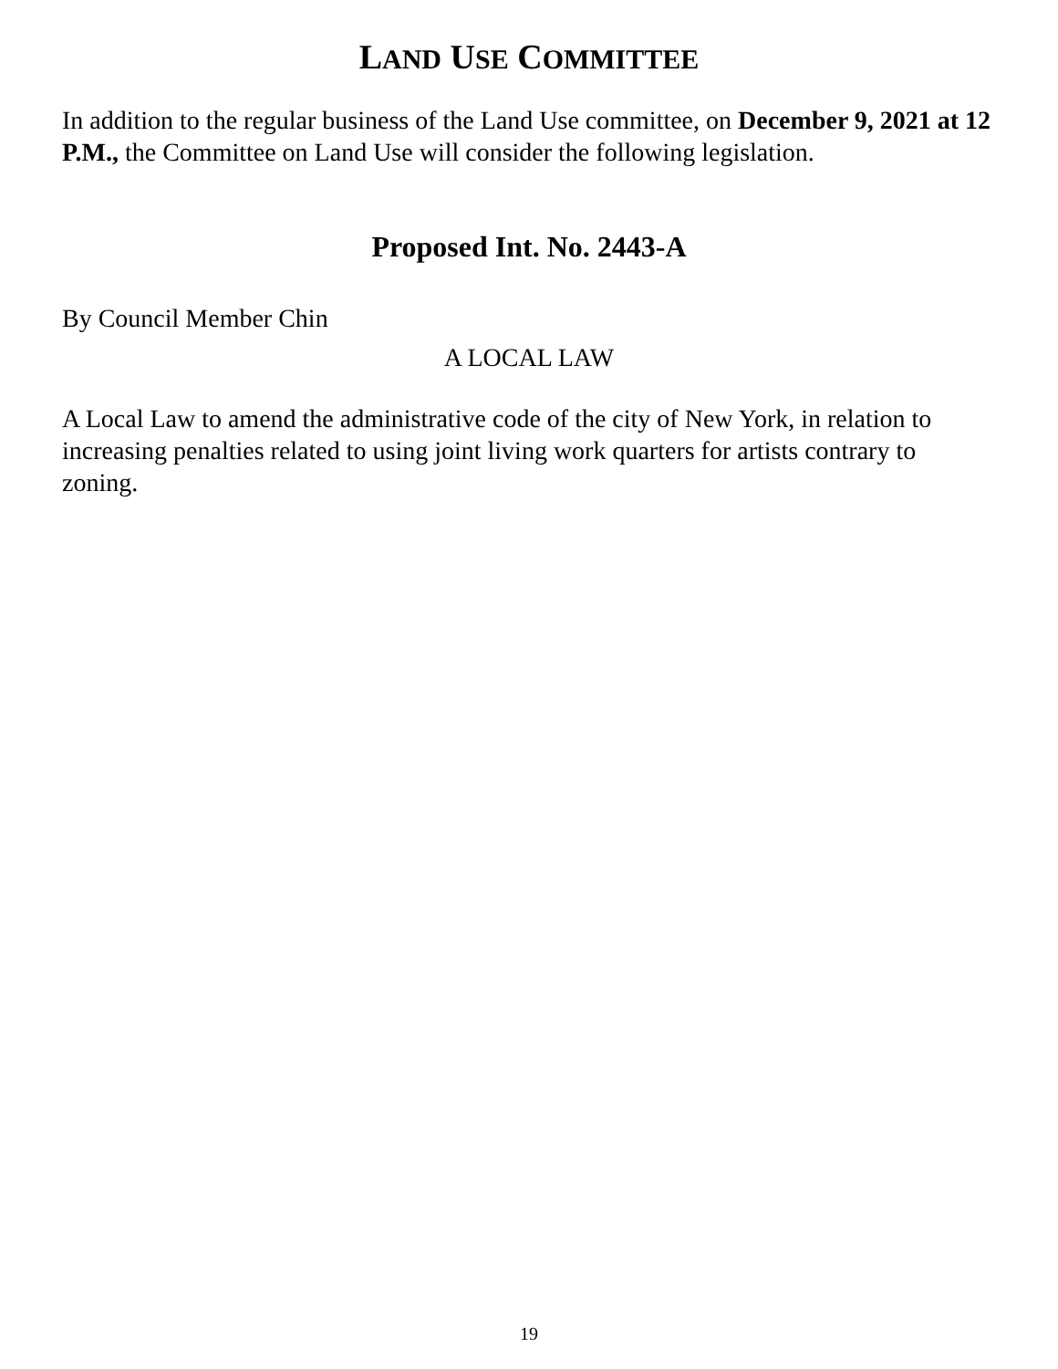LAND USE COMMITTEE
In addition to the regular business of the Land Use committee, on December 9, 2021 at 12 P.M., the Committee on Land Use will consider the following legislation.
Proposed Int. No. 2443-A
By Council Member Chin
A LOCAL LAW
A Local Law to amend the administrative code of the city of New York, in relation to increasing penalties related to using joint living work quarters for artists contrary to zoning.
19